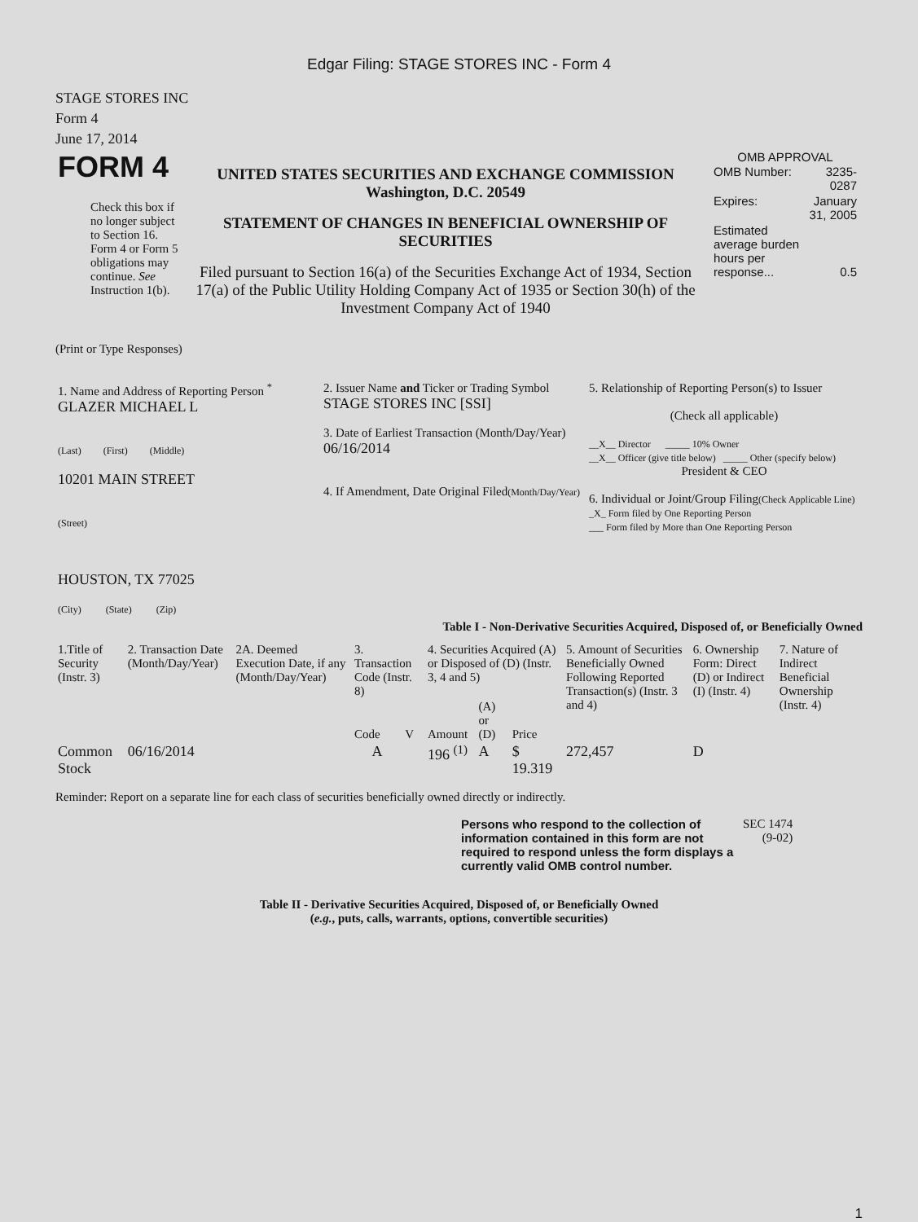Edgar Filing: STAGE STORES INC - Form 4
STAGE STORES INC
Form 4
June 17, 2014
| FORM 4 Check this box if no longer subject to Section 16. Form 4 or Form 5 obligations may continue. See Instruction 1(b). | UNITED STATES SECURITIES AND EXCHANGE COMMISSION Washington, D.C. 20549 STATEMENT OF CHANGES IN BENEFICIAL OWNERSHIP OF SECURITIES Filed pursuant to Section 16(a) of the Securities Exchange Act of 1934, Section 17(a) of the Public Utility Holding Company Act of 1935 or Section 30(h) of the Investment Company Act of 1940 | OMB APPROVAL / OMB Number: / 3235-0287 / / Expires: / January 31, 2005 / / Estimated average burden hours per response... / 0.5 / |
(Print or Type Responses)
| 1. Name and Address of Reporting Person <sup>*</sup> GLAZER MICHAEL L (Last) (First) (Middle) 10201 MAIN STREET (Street) HOUSTON, TX 77025 (City) (State) (Zip) | 2. Issuer Name and Ticker or Trading Symbol STAGE STORES INC [SSI] 3. Date of Earliest Transaction (Month/Day/Year) 06/16/2014 4. If Amendment, Date Original Filed (Month/Day/Year) | 5. Relationship of Reporting Person(s) to Issuer (Check all applicable) __X__ Director _____ 10% Owner __X__ Officer (give title below) _____ Other (specify below) President & CEO 6. Individual or Joint/Group Filing (Check Applicable Line) _X_ Form filed by One Reporting Person ___ Form filed by More than One Reporting Person |
Table I - Non-Derivative Securities Acquired, Disposed of, or Beneficially Owned
| 1.Title of Security (Instr. 3) | 2. Transaction Date (Month/Day/Year) | 2A. Deemed Execution Date, if any (Month/Day/Year) | 3. Transaction Code (Instr. 8) | | 4. Securities Acquired (A) or Disposed of (D) (Instr. 3, 4 and 5) | | | 5. Amount of Securities Beneficially Owned Following Reported Transaction(s) (Instr. 3 and 4) | 6. Ownership Form: Direct (D) or Indirect (I) (Instr. 4) | 7. Nature of Indirect Beneficial Ownership (Instr. 4) |
| --- | --- | --- | --- | --- | --- | --- | --- | --- | --- | --- |
| | | | Code | V | Amount | (A) or (D) | Price | | | |
| Common Stock | 06/16/2014 | | A | | 196 <sup>(1)</sup> | A | $ 19.319 | 272,457 | D | |
Reminder: Report on a separate line for each class of securities beneficially owned directly or indirectly.
| Persons who respond to the collection of information contained in this form are not required to respond unless the form displays a currently valid OMB control number. | SEC 1474 (9-02) |
Table II - Derivative Securities Acquired, Disposed of, or Beneficially Owned
(e.g., puts, calls, warrants, options, convertible securities)
1